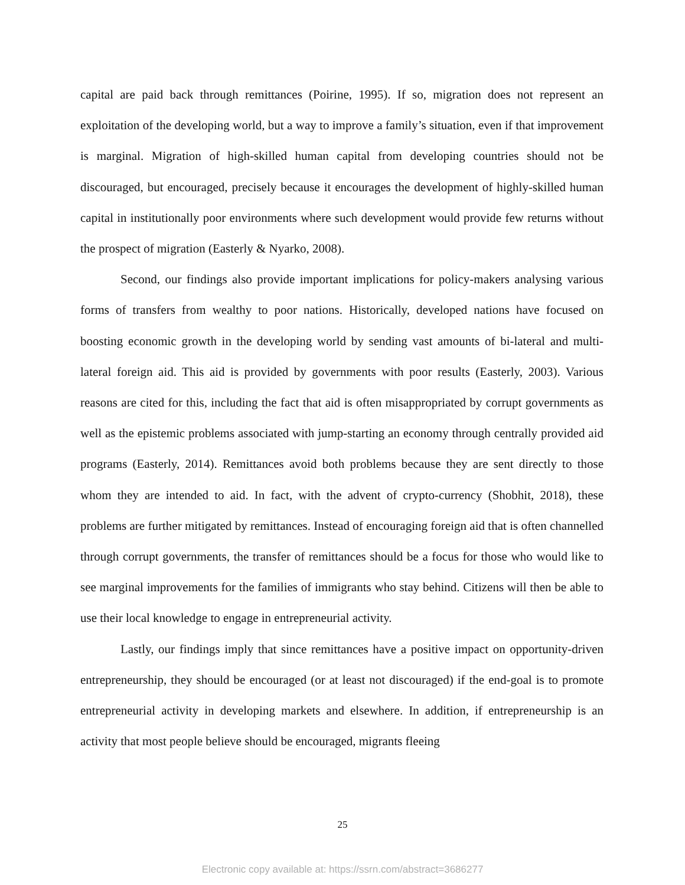capital are paid back through remittances (Poirine, 1995). If so, migration does not represent an exploitation of the developing world, but a way to improve a family’s situation, even if that improvement is marginal. Migration of high-skilled human capital from developing countries should not be discouraged, but encouraged, precisely because it encourages the development of highly-skilled human capital in institutionally poor environments where such development would provide few returns without the prospect of migration (Easterly & Nyarko, 2008).
Second, our findings also provide important implications for policy-makers analysing various forms of transfers from wealthy to poor nations. Historically, developed nations have focused on boosting economic growth in the developing world by sending vast amounts of bi-lateral and multi-lateral foreign aid. This aid is provided by governments with poor results (Easterly, 2003). Various reasons are cited for this, including the fact that aid is often misappropriated by corrupt governments as well as the epistemic problems associated with jump-starting an economy through centrally provided aid programs (Easterly, 2014). Remittances avoid both problems because they are sent directly to those whom they are intended to aid. In fact, with the advent of crypto-currency (Shobhit, 2018), these problems are further mitigated by remittances. Instead of encouraging foreign aid that is often channelled through corrupt governments, the transfer of remittances should be a focus for those who would like to see marginal improvements for the families of immigrants who stay behind. Citizens will then be able to use their local knowledge to engage in entrepreneurial activity.
Lastly, our findings imply that since remittances have a positive impact on opportunity-driven entrepreneurship, they should be encouraged (or at least not discouraged) if the end-goal is to promote entrepreneurial activity in developing markets and elsewhere. In addition, if entrepreneurship is an activity that most people believe should be encouraged, migrants fleeing
25
Electronic copy available at: https://ssrn.com/abstract=3686277